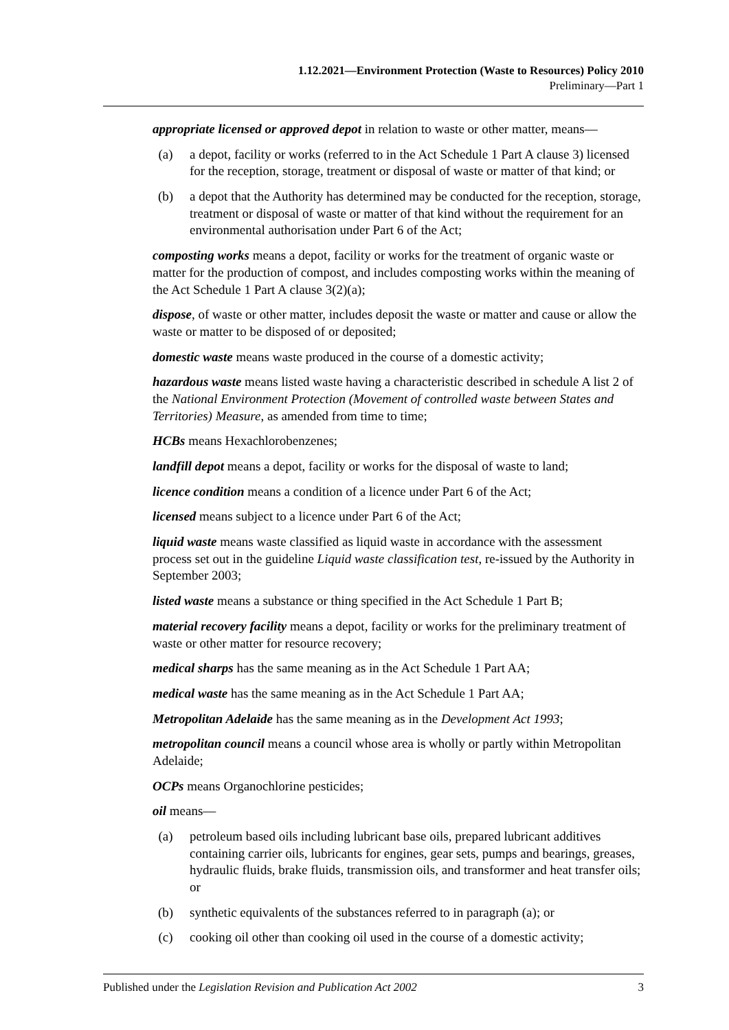1.12.2021—Environment Protection (Waste to Resources) Policy 2010
Preliminary—Part 1
appropriate licensed or approved depot in relation to waste or other matter, means—
(a) a depot, facility or works (referred to in the Act Schedule 1 Part A clause 3) licensed for the reception, storage, treatment or disposal of waste or matter of that kind; or
(b) a depot that the Authority has determined may be conducted for the reception, storage, treatment or disposal of waste or matter of that kind without the requirement for an environmental authorisation under Part 6 of the Act;
composting works means a depot, facility or works for the treatment of organic waste or matter for the production of compost, and includes composting works within the meaning of the Act Schedule 1 Part A clause 3(2)(a);
dispose, of waste or other matter, includes deposit the waste or matter and cause or allow the waste or matter to be disposed of or deposited;
domestic waste means waste produced in the course of a domestic activity;
hazardous waste means listed waste having a characteristic described in schedule A list 2 of the National Environment Protection (Movement of controlled waste between States and Territories) Measure, as amended from time to time;
HCBs means Hexachlorobenzenes;
landfill depot means a depot, facility or works for the disposal of waste to land;
licence condition means a condition of a licence under Part 6 of the Act;
licensed means subject to a licence under Part 6 of the Act;
liquid waste means waste classified as liquid waste in accordance with the assessment process set out in the guideline Liquid waste classification test, re-issued by the Authority in September 2003;
listed waste means a substance or thing specified in the Act Schedule 1 Part B;
material recovery facility means a depot, facility or works for the preliminary treatment of waste or other matter for resource recovery;
medical sharps has the same meaning as in the Act Schedule 1 Part AA;
medical waste has the same meaning as in the Act Schedule 1 Part AA;
Metropolitan Adelaide has the same meaning as in the Development Act 1993;
metropolitan council means a council whose area is wholly or partly within Metropolitan Adelaide;
OCPs means Organochlorine pesticides;
oil means—
(a) petroleum based oils including lubricant base oils, prepared lubricant additives containing carrier oils, lubricants for engines, gear sets, pumps and bearings, greases, hydraulic fluids, brake fluids, transmission oils, and transformer and heat transfer oils; or
(b) synthetic equivalents of the substances referred to in paragraph (a); or
(c) cooking oil other than cooking oil used in the course of a domestic activity;
Published under the Legislation Revision and Publication Act 2002 3